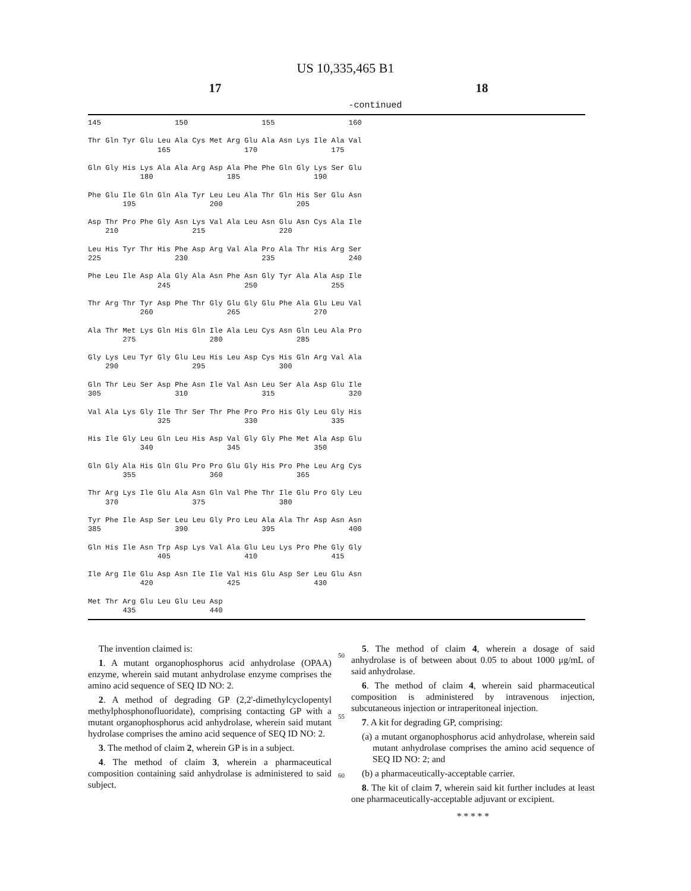US 10,335,465 B1
17 18
-continued
145                 150                 155                 160

Thr Gln Tyr Glu Leu Ala Cys Met Arg Glu Ala Asn Lys Ile Ala Val
                165                 170                 175

Gln Gly His Lys Ala Ala Arg Asp Ala Phe Phe Gln Gly Lys Ser Glu
            180                 185                 190

Phe Glu Ile Gln Gln Ala Tyr Leu Leu Ala Thr Gln His Ser Glu Asn
        195                 200                 205

Asp Thr Pro Phe Gly Asn Lys Val Ala Leu Asn Glu Asn Cys Ala Ile
    210                 215                 220

Leu His Tyr Thr His Phe Asp Arg Val Ala Pro Ala Thr His Arg Ser
225                 230                 235                 240

Phe Leu Ile Asp Ala Gly Ala Asn Phe Asn Gly Tyr Ala Ala Asp Ile
                245                 250                 255

Thr Arg Thr Tyr Asp Phe Thr Gly Glu Gly Glu Phe Ala Glu Leu Val
            260                 265                 270

Ala Thr Met Lys Gln His Gln Ile Ala Leu Cys Asn Gln Leu Ala Pro
        275                 280                 285

Gly Lys Leu Tyr Gly Glu Leu His Leu Asp Cys His Gln Arg Val Ala
    290                 295                 300

Gln Thr Leu Ser Asp Phe Asn Ile Val Asn Leu Ser Ala Asp Glu Ile
305                 310                 315                 320

Val Ala Lys Gly Ile Thr Ser Thr Phe Pro Pro His Gly Leu Gly His
                325                 330                 335

His Ile Gly Leu Gln Leu His Asp Val Gly Gly Phe Met Ala Asp Glu
            340                 345                 350

Gln Gly Ala His Gln Glu Pro Pro Glu Gly His Pro Phe Leu Arg Cys
        355                 360                 365

Thr Arg Lys Ile Glu Ala Asn Gln Val Phe Thr Ile Glu Pro Gly Leu
    370                 375                 380

Tyr Phe Ile Asp Ser Leu Leu Gly Pro Leu Ala Ala Thr Asp Asn Asn
385                 390                 395                 400

Gln His Ile Asn Trp Asp Lys Val Ala Glu Leu Lys Pro Phe Gly Gly
                405                 410                 415

Ile Arg Ile Glu Asp Asn Ile Ile Val His Glu Asp Ser Leu Glu Asn
            420                 425                 430

Met Thr Arg Glu Leu Glu Leu Asp
        435                 440
The invention claimed is:
1. A mutant organophosphorus acid anhydrolase (OPAA) enzyme, wherein said mutant anhydrolase enzyme comprises the amino acid sequence of SEQ ID NO: 2.
2. A method of degrading GP (2,2'-dimethylcyclopentyl methylphosphonofluoridate), comprising contacting GP with a mutant organophosphorus acid anhydrolase, wherein said mutant hydrolase comprises the amino acid sequence of SEQ ID NO: 2.
3. The method of claim 2, wherein GP is in a subject.
4. The method of claim 3, wherein a pharmaceutical composition containing said anhydrolase is administered to said subject.
50
55
60
5. The method of claim 4, wherein a dosage of said anhydrolase is of between about 0.05 to about 1000 μg/mL of said anhydrolase.
6. The method of claim 4, wherein said pharmaceutical composition is administered by intravenous injection, subcutaneous injection or intraperitoneal injection.
7. A kit for degrading GP, comprising:
(a) a mutant organophosphorus acid anhydrolase, wherein said mutant anhydrolase comprises the amino acid sequence of SEQ ID NO: 2; and
(b) a pharmaceutically-acceptable carrier.
8. The kit of claim 7, wherein said kit further includes at least one pharmaceutically-acceptable adjuvant or excipient.
* * * * *